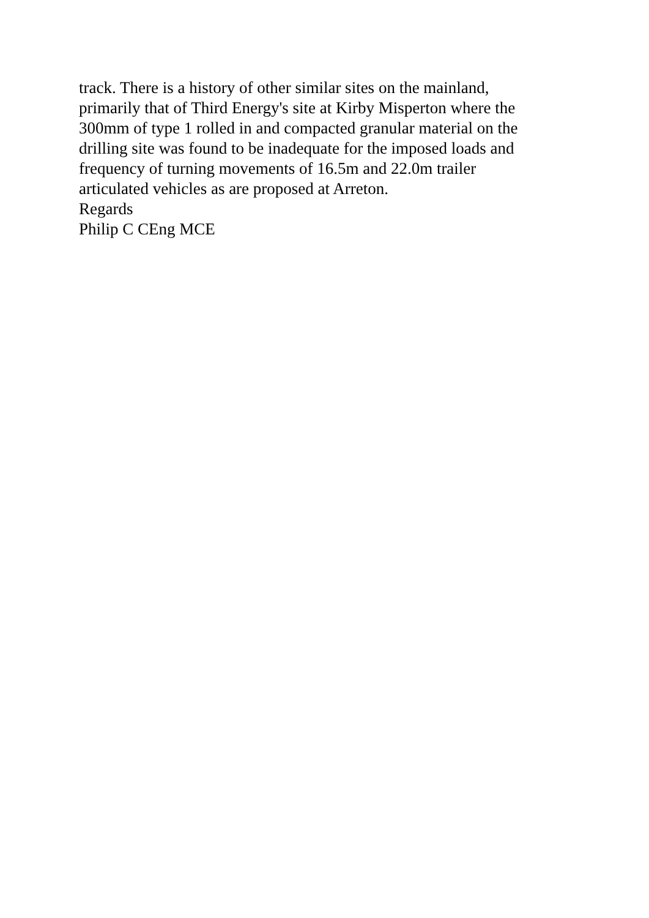track. There is a history of other similar sites on the mainland,
primarily that of Third Energy's site at Kirby Misperton where the
300mm of type 1 rolled in and compacted granular material on the
drilling site was found to be inadequate for the imposed loads and
frequency of turning movements of 16.5m and 22.0m trailer
articulated vehicles as are proposed at Arreton.
Regards
Philip C CEng MCE